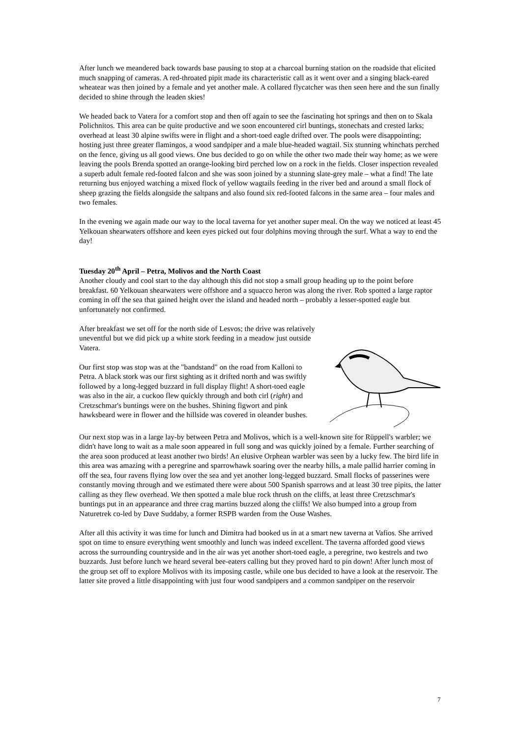After lunch we meandered back towards base pausing to stop at a charcoal burning station on the roadside that elicited much snapping of cameras. A red-throated pipit made its characteristic call as it went over and a singing black-eared wheatear was then joined by a female and yet another male. A collared flycatcher was then seen here and the sun finally decided to shine through the leaden skies!
We headed back to Vatera for a comfort stop and then off again to see the fascinating hot springs and then on to Skala Polichnitos. This area can be quite productive and we soon encountered cirl buntings, stonechats and crested larks; overhead at least 30 alpine swifts were in flight and a short-toed eagle drifted over. The pools were disappointing; hosting just three greater flamingos, a wood sandpiper and a male blue-headed wagtail. Six stunning whinchats perched on the fence, giving us all good views. One bus decided to go on while the other two made their way home; as we were leaving the pools Brenda spotted an orange-looking bird perched low on a rock in the fields. Closer inspection revealed a superb adult female red-footed falcon and she was soon joined by a stunning slate-grey male – what a find! The late returning bus enjoyed watching a mixed flock of yellow wagtails feeding in the river bed and around a small flock of sheep grazing the fields alongside the saltpans and also found six red-footed falcons in the same area – four males and two females.
In the evening we again made our way to the local taverna for yet another super meal. On the way we noticed at least 45 Yelkouan shearwaters offshore and keen eyes picked out four dolphins moving through the surf. What a way to end the day!
Tuesday 20<sup>th</sup> April – Petra, Molivos and the North Coast
Another cloudy and cool start to the day although this did not stop a small group heading up to the point before breakfast. 60 Yelkouan shearwaters were offshore and a squacco heron was along the river. Rob spotted a large raptor coming in off the sea that gained height over the island and headed north – probably a lesser-spotted eagle but unfortunately not confirmed.
After breakfast we set off for the north side of Lesvos; the drive was relatively uneventful but we did pick up a white stork feeding in a meadow just outside Vatera.
Our first stop was stop was at the "bandstand" on the road from Kalloni to Petra. A black stork was our first sighting as it drifted north and was swiftly followed by a long-legged buzzard in full display flight! A short-toed eagle was also in the air, a cuckoo flew quickly through and both cirl (right) and Cretzschmar's buntings were on the bushes. Shining figwort and pink hawksbeard were in flower and the hillside was covered in oleander bushes.
Our next stop was in a large lay-by between Petra and Molivos, which is a well-known site for Rüppell's warbler; we didn't have long to wait as a male soon appeared in full song and was quickly joined by a female. Further searching of the area soon produced at least another two birds! An elusive Orphean warbler was seen by a lucky few. The bird life in this area was amazing with a peregrine and sparrowhawk soaring over the nearby hills, a male pallid harrier coming in off the sea, four ravens flying low over the sea and yet another long-legged buzzard. Small flocks of passerines were constantly moving through and we estimated there were about 500 Spanish sparrows and at least 30 tree pipits, the latter calling as they flew overhead. We then spotted a male blue rock thrush on the cliffs, at least three Cretzschmar's buntings put in an appearance and three crag martins buzzed along the cliffs! We also bumped into a group from Naturetrek co-led by Dave Suddaby, a former RSPB warden from the Ouse Washes.
After all this activity it was time for lunch and Dimitra had booked us in at a smart new taverna at Vafios. She arrived spot on time to ensure everything went smoothly and lunch was indeed excellent. The taverna afforded good views across the surrounding countryside and in the air was yet another short-toed eagle, a peregrine, two kestrels and two buzzards. Just before lunch we heard several bee-eaters calling but they proved hard to pin down! After lunch most of the group set off to explore Molivos with its imposing castle, while one bus decided to have a look at the reservoir. The latter site proved a little disappointing with just four wood sandpipers and a common sandpiper on the reservoir
7